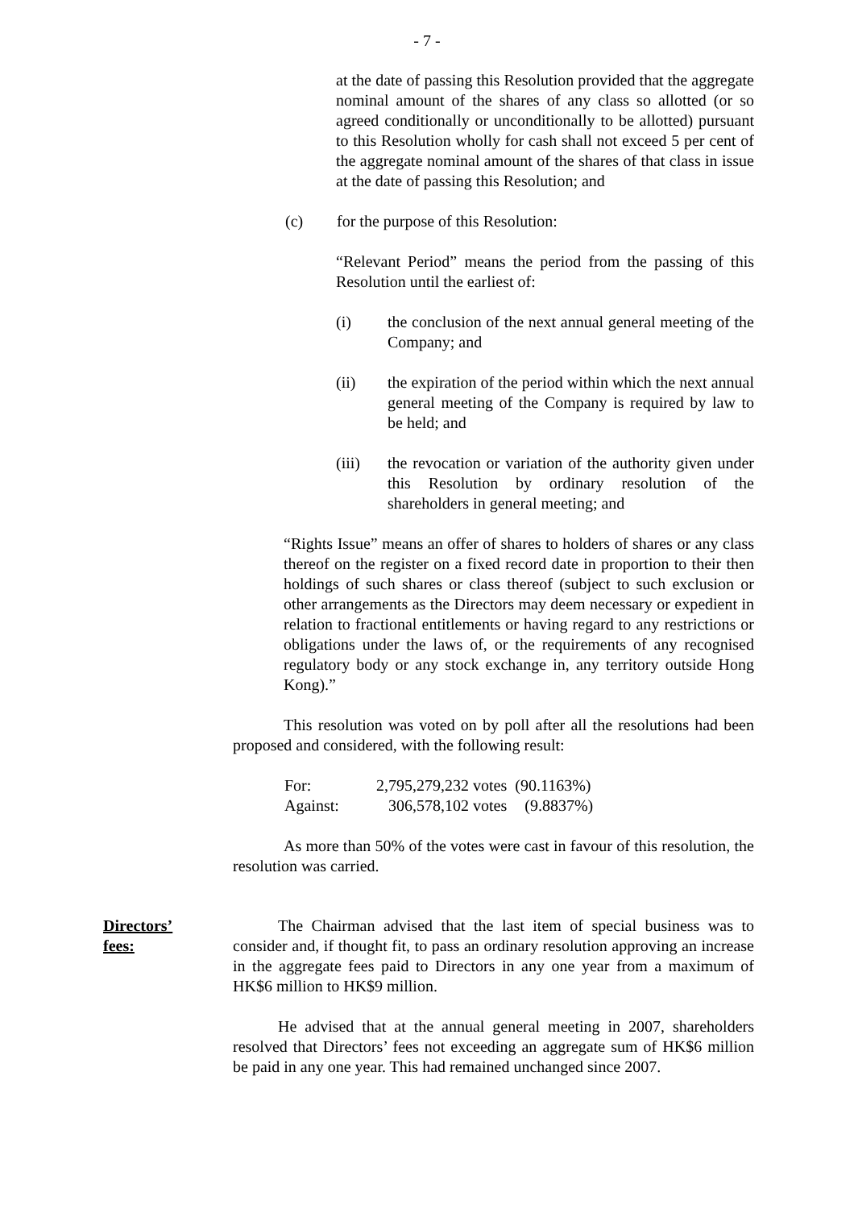- 7 -
at the date of passing this Resolution provided that the aggregate nominal amount of the shares of any class so allotted (or so agreed conditionally or unconditionally to be allotted) pursuant to this Resolution wholly for cash shall not exceed 5 per cent of the aggregate nominal amount of the shares of that class in issue at the date of passing this Resolution; and
(c) for the purpose of this Resolution:
“Relevant Period” means the period from the passing of this Resolution until the earliest of:
(i) the conclusion of the next annual general meeting of the Company; and
(ii) the expiration of the period within which the next annual general meeting of the Company is required by law to be held; and
(iii) the revocation or variation of the authority given under this Resolution by ordinary resolution of the shareholders in general meeting; and
“Rights Issue” means an offer of shares to holders of shares or any class thereof on the register on a fixed record date in proportion to their then holdings of such shares or class thereof (subject to such exclusion or other arrangements as the Directors may deem necessary or expedient in relation to fractional entitlements or having regard to any restrictions or obligations under the laws of, or the requirements of any recognised regulatory body or any stock exchange in, any territory outside Hong Kong).”
This resolution was voted on by poll after all the resolutions had been proposed and considered, with the following result:
| For: | 2,795,279,232 votes | (90.1163%) |
| Against: | 306,578,102 votes | (9.8837%) |
As more than 50% of the votes were cast in favour of this resolution, the resolution was carried.
Directors’
fees:
The Chairman advised that the last item of special business was to consider and, if thought fit, to pass an ordinary resolution approving an increase in the aggregate fees paid to Directors in any one year from a maximum of HK$6 million to HK$9 million.
He advised that at the annual general meeting in 2007, shareholders resolved that Directors’ fees not exceeding an aggregate sum of HK$6 million be paid in any one year. This had remained unchanged since 2007.